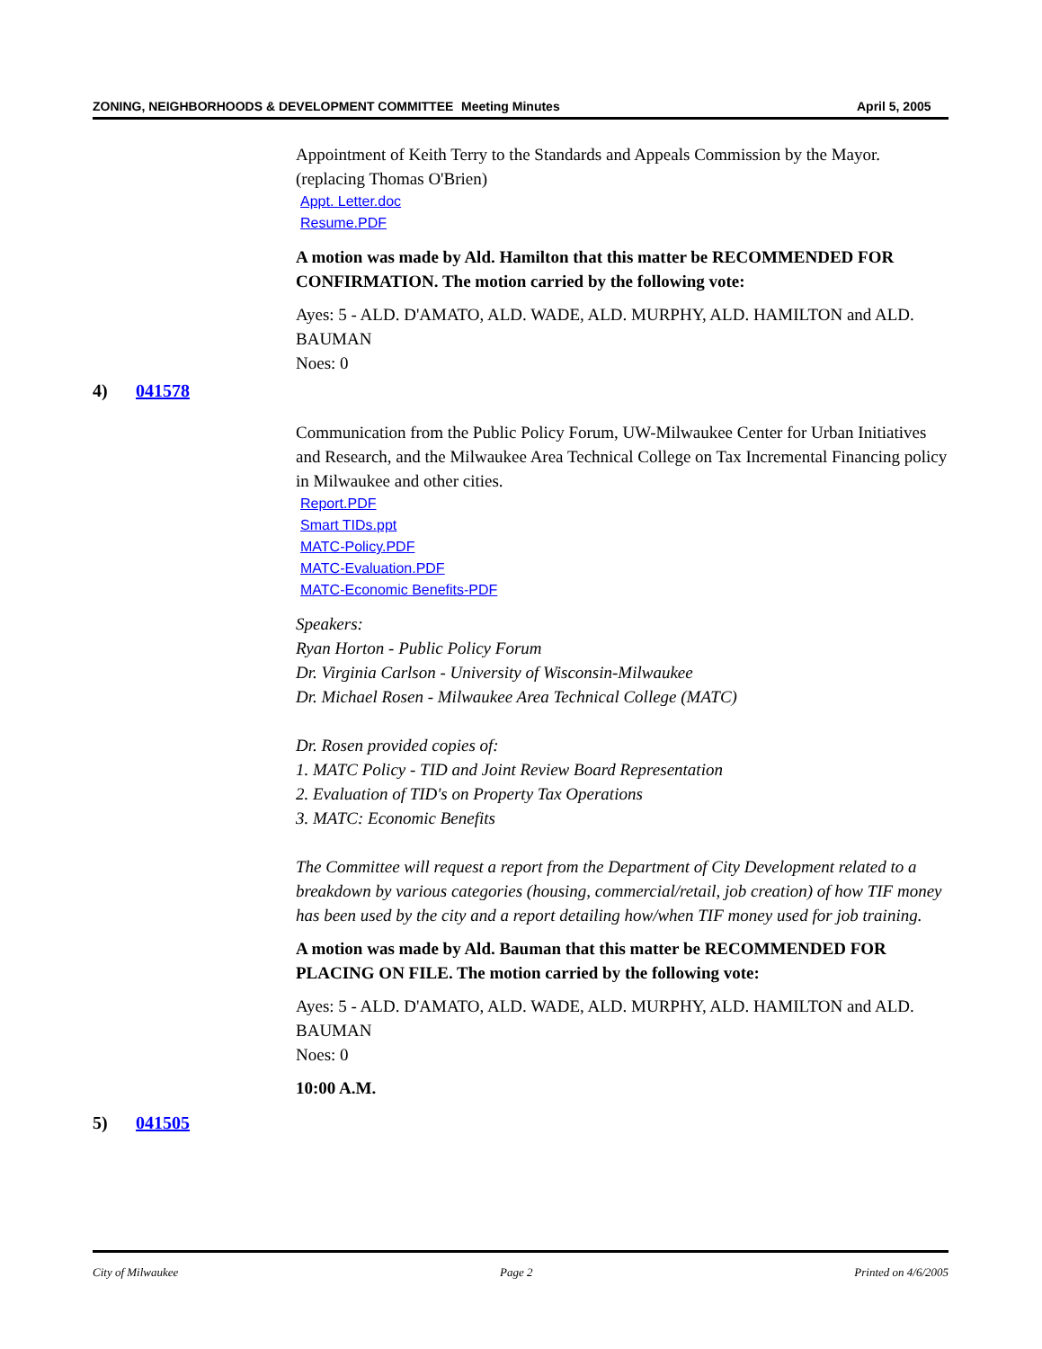ZONING, NEIGHBORHOODS & DEVELOPMENT COMMITTEE Meeting Minutes April 5, 2005
Appointment of Keith Terry to the Standards and Appeals Commission by the Mayor. (replacing Thomas O'Brien)
Appt. Letter.doc
Resume.PDF
A motion was made by Ald. Hamilton that this matter be RECOMMENDED FOR CONFIRMATION. The motion carried by the following vote:
Ayes: 5 - ALD. D'AMATO, ALD. WADE, ALD. MURPHY, ALD. HAMILTON and ALD. BAUMAN
Noes: 0
4) 041578
Communication from the Public Policy Forum, UW-Milwaukee Center for Urban Initiatives and Research, and the Milwaukee Area Technical College on Tax Incremental Financing policy in Milwaukee and other cities.
Report.PDF
Smart TIDs.ppt
MATC-Policy.PDF
MATC-Evaluation.PDF
MATC-Economic Benefits-PDF
Speakers:
Ryan Horton - Public Policy Forum
Dr. Virginia Carlson - University of Wisconsin-Milwaukee
Dr. Michael Rosen - Milwaukee Area Technical College (MATC)
Dr. Rosen provided copies of:
1. MATC Policy - TID and Joint Review Board Representation
2. Evaluation of TID's on Property Tax Operations
3. MATC: Economic Benefits
The Committee will request a report from the Department of City Development related to a breakdown by various categories (housing, commercial/retail, job creation) of how TIF money has been used by the city and a report detailing how/when TIF money used for job training.
A motion was made by Ald. Bauman that this matter be RECOMMENDED FOR PLACING ON FILE. The motion carried by the following vote:
Ayes: 5 - ALD. D'AMATO, ALD. WADE, ALD. MURPHY, ALD. HAMILTON and ALD. BAUMAN
Noes: 0
10:00 A.M.
5) 041505
City of Milwaukee Page 2 Printed on 4/6/2005